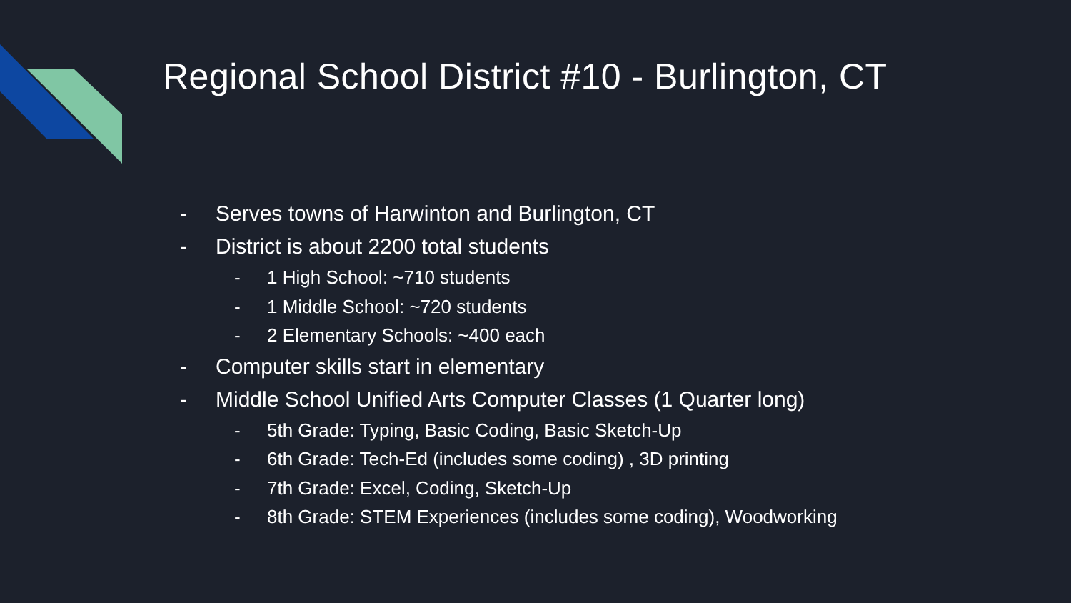Regional School District #10 - Burlington, CT
- Serves towns of Harwinton and Burlington, CT
- District is about 2200 total students
- 1 High School: ~710 students
- 1 Middle School: ~720 students
- 2 Elementary Schools: ~400 each
- Computer skills start in elementary
- Middle School Unified Arts Computer Classes (1 Quarter long)
- 5th Grade: Typing, Basic Coding, Basic Sketch-Up
- 6th Grade: Tech-Ed (includes some coding) , 3D printing
- 7th Grade: Excel, Coding, Sketch-Up
- 8th Grade: STEM Experiences (includes some coding), Woodworking